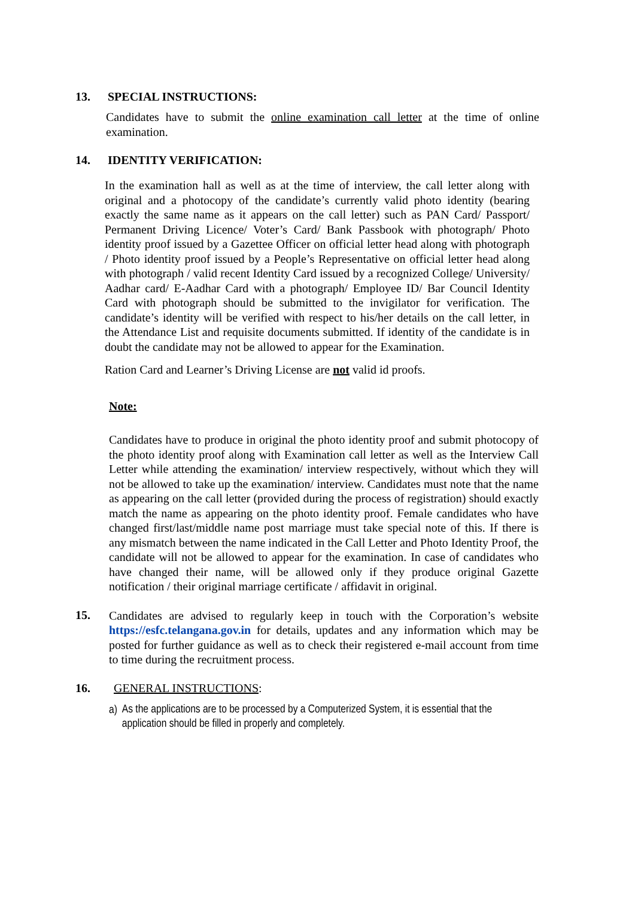13. SPECIAL INSTRUCTIONS:
Candidates have to submit the online examination call letter at the time of online examination.
14. IDENTITY VERIFICATION:
In the examination hall as well as at the time of interview, the call letter along with original and a photocopy of the candidate’s currently valid photo identity (bearing exactly the same name as it appears on the call letter) such as PAN Card/ Passport/ Permanent Driving Licence/ Voter’s Card/ Bank Passbook with photograph/ Photo identity proof issued by a Gazettee Officer on official letter head along with photograph / Photo identity proof issued by a People’s Representative on official letter head along with photograph / valid recent Identity Card issued by a recognized College/ University/ Aadhar card/ E-Aadhar Card with a photograph/ Employee ID/ Bar Council Identity Card with photograph should be submitted to the invigilator for verification. The candidate’s identity will be verified with respect to his/her details on the call letter, in the Attendance List and requisite documents submitted. If identity of the candidate is in doubt the candidate may not be allowed to appear for the Examination.
Ration Card and Learner’s Driving License are not valid id proofs.
Note:
Candidates have to produce in original the photo identity proof and submit photocopy of the photo identity proof along with Examination call letter as well as the Interview Call Letter while attending the examination/ interview respectively, without which they will not be allowed to take up the examination/ interview. Candidates must note that the name as appearing on the call letter (provided during the process of registration) should exactly match the name as appearing on the photo identity proof. Female candidates who have changed first/last/middle name post marriage must take special note of this. If there is any mismatch between the name indicated in the Call Letter and Photo Identity Proof, the candidate will not be allowed to appear for the examination. In case of candidates who have changed their name, will be allowed only if they produce original Gazette notification / their original marriage certificate / affidavit in original.
15.
Candidates are advised to regularly keep in touch with the Corporation’s website https://esfc.telangana.gov.in for details, updates and any information which may be posted for further guidance as well as to check their registered e-mail account from time to time during the recruitment process.
16. GENERAL INSTRUCTIONS:
a)
As the applications are to be processed by a Computerized System, it is essential that the application should be filled in properly and completely.